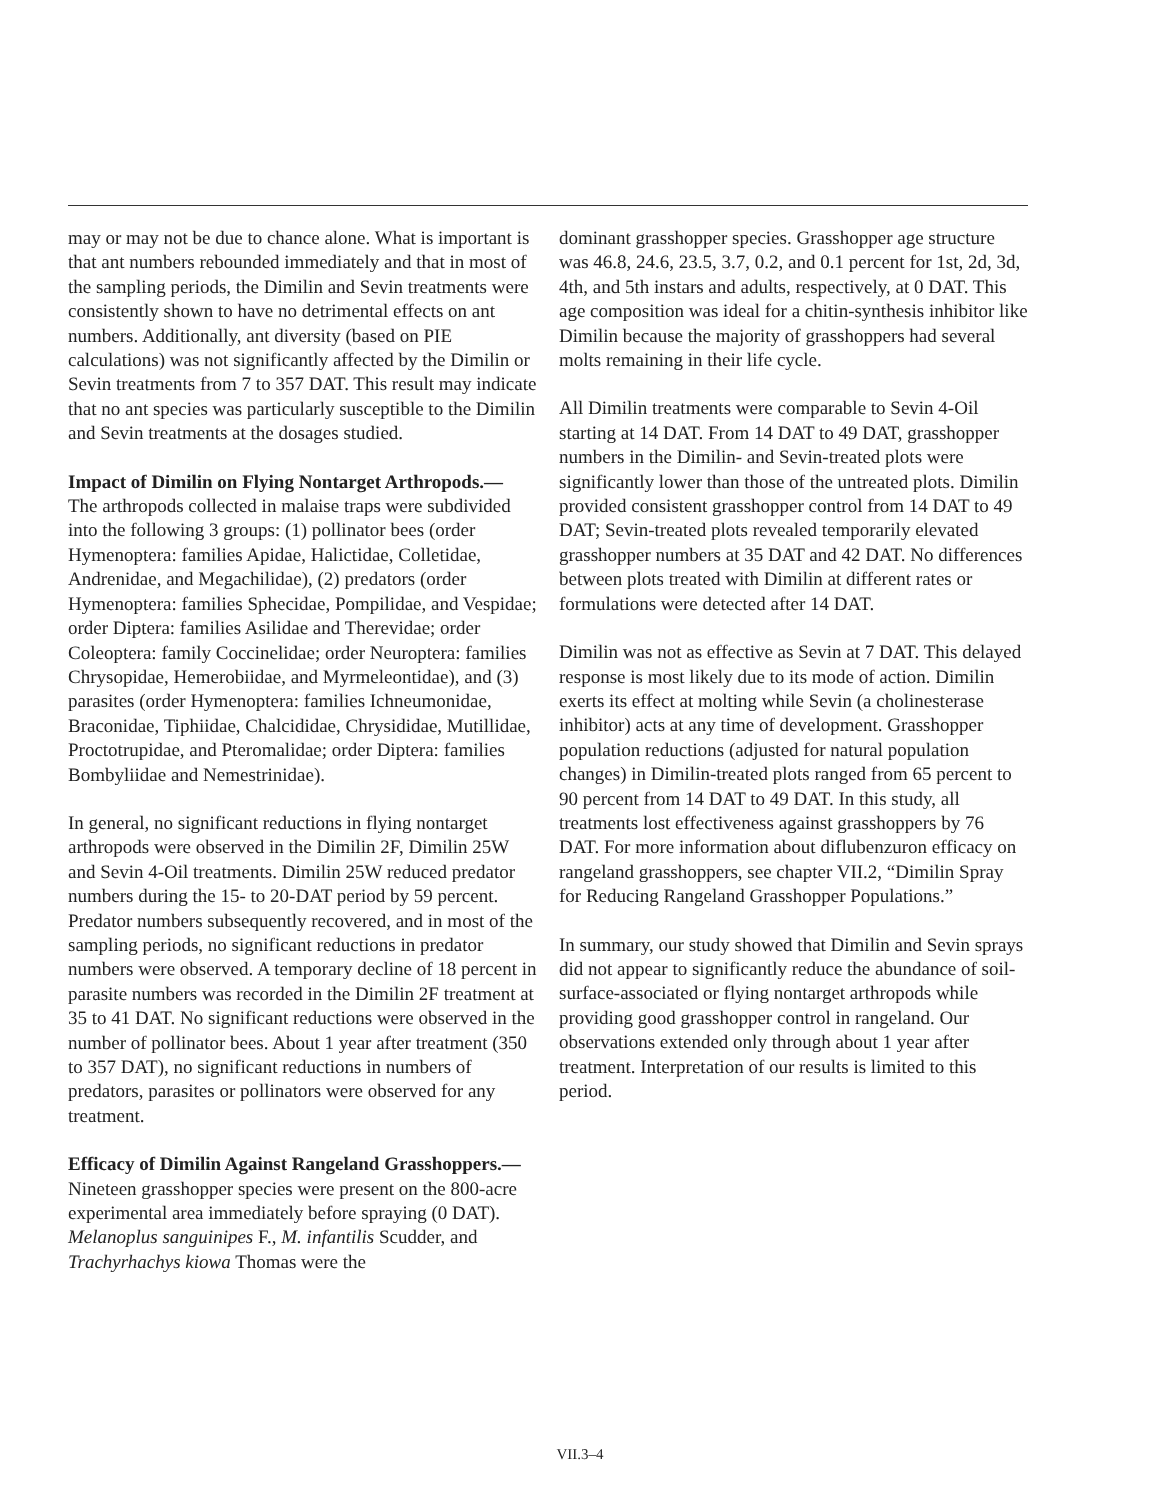may or may not be due to chance alone. What is important is that ant numbers rebounded immediately and that in most of the sampling periods, the Dimilin and Sevin treatments were consistently shown to have no detrimental effects on ant numbers. Additionally, ant diversity (based on PIE calculations) was not significantly affected by the Dimilin or Sevin treatments from 7 to 357 DAT. This result may indicate that no ant species was particularly susceptible to the Dimilin and Sevin treatments at the dosages studied.
Impact of Dimilin on Flying Nontarget Arthropods.— The arthropods collected in malaise traps were subdivided into the following 3 groups: (1) pollinator bees (order Hymenoptera: families Apidae, Halictidae, Colletidae, Andrenidae, and Megachilidae), (2) predators (order Hymenoptera: families Sphecidae, Pompilidae, and Vespidae; order Diptera: families Asilidae and Therevidae; order Coleoptera: family Coccinelidae; order Neuroptera: families Chrysopidae, Hemerobiidae, and Myrmeleontidae), and (3) parasites (order Hymenoptera: families Ichneumonidae, Braconidae, Tiphiidae, Chalcididae, Chrysididae, Mutillidae, Proctotrupidae, and Pteromalidae; order Diptera: families Bombyliidae and Nemestrinidae).
In general, no significant reductions in flying nontarget arthropods were observed in the Dimilin 2F, Dimilin 25W and Sevin 4-Oil treatments. Dimilin 25W reduced predator numbers during the 15- to 20-DAT period by 59 percent. Predator numbers subsequently recovered, and in most of the sampling periods, no significant reductions in predator numbers were observed. A temporary decline of 18 percent in parasite numbers was recorded in the Dimilin 2F treatment at 35 to 41 DAT. No significant reductions were observed in the number of pollinator bees. About 1 year after treatment (350 to 357 DAT), no significant reductions in numbers of predators, parasites or pollinators were observed for any treatment.
Efficacy of Dimilin Against Rangeland Grasshoppers.—Nineteen grasshopper species were present on the 800-acre experimental area immediately before spraying (0 DAT). Melanoplus sanguinipes F., M. infantilis Scudder, and Trachyrhachys kiowa Thomas were the
dominant grasshopper species. Grasshopper age structure was 46.8, 24.6, 23.5, 3.7, 0.2, and 0.1 percent for 1st, 2d, 3d, 4th, and 5th instars and adults, respectively, at 0 DAT. This age composition was ideal for a chitin-synthesis inhibitor like Dimilin because the majority of grasshoppers had several molts remaining in their life cycle.
All Dimilin treatments were comparable to Sevin 4-Oil starting at 14 DAT. From 14 DAT to 49 DAT, grasshopper numbers in the Dimilin- and Sevin-treated plots were significantly lower than those of the untreated plots. Dimilin provided consistent grasshopper control from 14 DAT to 49 DAT; Sevin-treated plots revealed temporarily elevated grasshopper numbers at 35 DAT and 42 DAT. No differences between plots treated with Dimilin at different rates or formulations were detected after 14 DAT.
Dimilin was not as effective as Sevin at 7 DAT. This delayed response is most likely due to its mode of action. Dimilin exerts its effect at molting while Sevin (a cholinesterase inhibitor) acts at any time of development. Grasshopper population reductions (adjusted for natural population changes) in Dimilin-treated plots ranged from 65 percent to 90 percent from 14 DAT to 49 DAT. In this study, all treatments lost effectiveness against grasshoppers by 76 DAT. For more information about diflubenzuron efficacy on rangeland grasshoppers, see chapter VII.2, “Dimilin Spray for Reducing Rangeland Grasshopper Populations.”
In summary, our study showed that Dimilin and Sevin sprays did not appear to significantly reduce the abundance of soil-surface-associated or flying nontarget arthropods while providing good grasshopper control in rangeland. Our observations extended only through about 1 year after treatment. Interpretation of our results is limited to this period.
VII.3–4